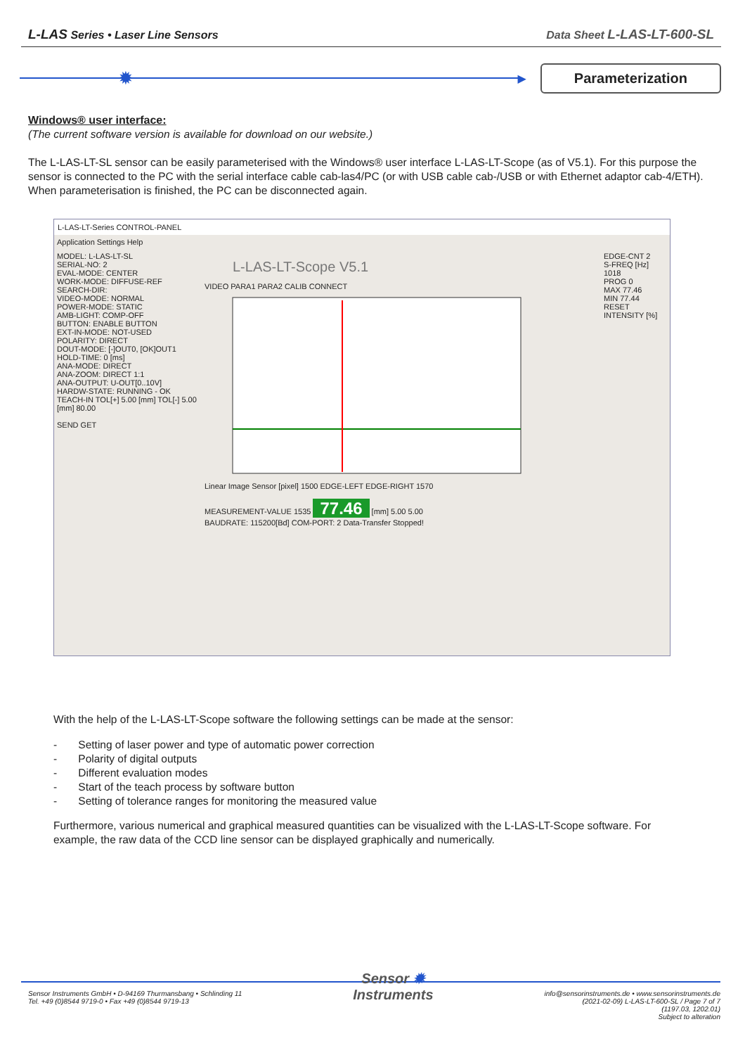L-LAS Series • Laser Line Sensors
Data Sheet L-LAS-LT-600-SL
✹
▶
Parameterization
Windows® user interface:
(The current software version is available for download on our website.)
The L-LAS-LT-SL sensor can be easily parameterised with the Windows® user interface L-LAS-LT-Scope (as of V5.1). For this purpose the sensor is connected to the PC with the serial interface cable cab-las4/PC (or with USB cable cab-/USB or with Ethernet adaptor cab-4/ETH). When parameterisation is finished, the PC can be disconnected again.
L-LAS-LT-Series CONTROL-PANEL
Application Settings Help
MODEL: L-LAS-LT-SL
SERIAL-NO: 2
EVAL-MODE: CENTER
WORK-MODE: DIFFUSE-REF
SEARCH-DIR:
VIDEO-MODE: NORMAL
POWER-MODE: STATIC
AMB-LIGHT: COMP-OFF
BUTTON: ENABLE BUTTON
EXT-IN-MODE: NOT-USED
POLARITY: DIRECT
DOUT-MODE: [-]OUT0, [OK]OUT1
HOLD-TIME: 0 [ms]
ANA-MODE: DIRECT
ANA-ZOOM: DIRECT 1:1
ANA-OUTPUT: U-OUT[0..10V]
HARDW-STATE: RUNNING - OK
TEACH-IN TOL[+] 5.00 [mm] TOL[-] 5.00 [mm] 80.00
SEND GET
L-LAS-LT-Scope V5.1
VIDEO PARA1 PARA2 CALIB CONNECT
Linear Image Sensor [pixel] 1500 EDGE-LEFT EDGE-RIGHT 1570
MEASUREMENT-VALUE 1535 77.46 [mm] 5.00 5.00
BAUDRATE: 115200[Bd] COM-PORT: 2 Data-Transfer Stopped!
EDGE-CNT 2
S-FREQ [Hz] 1018
PROG 0
MAX 77.46
MIN 77.44
RESET
INTENSITY [%]
With the help of the L-LAS-LT-Scope software the following settings can be made at the sensor:
- Setting of laser power and type of automatic power correction
- Polarity of digital outputs
- Different evaluation modes
- Start of the teach process by software button
- Setting of tolerance ranges for monitoring the measured value
Furthermore, various numerical and graphical measured quantities can be visualized with the L-LAS-LT-Scope software. For example, the raw data of the CCD line sensor can be displayed graphically and numerically.
Sensor Instruments GmbH • D-94169 Thurmansbang • Schlinding 11
Tel. +49 (0)8544 9719-0 • Fax +49 (0)8544 9719-13
Sensor ✹
Instruments
info@sensorinstruments.de • www.sensorinstruments.de
(2021-02-09) L-LAS-LT-600-SL / Page 7 of 7
(1197.03, 1202.01)
Subject to alteration